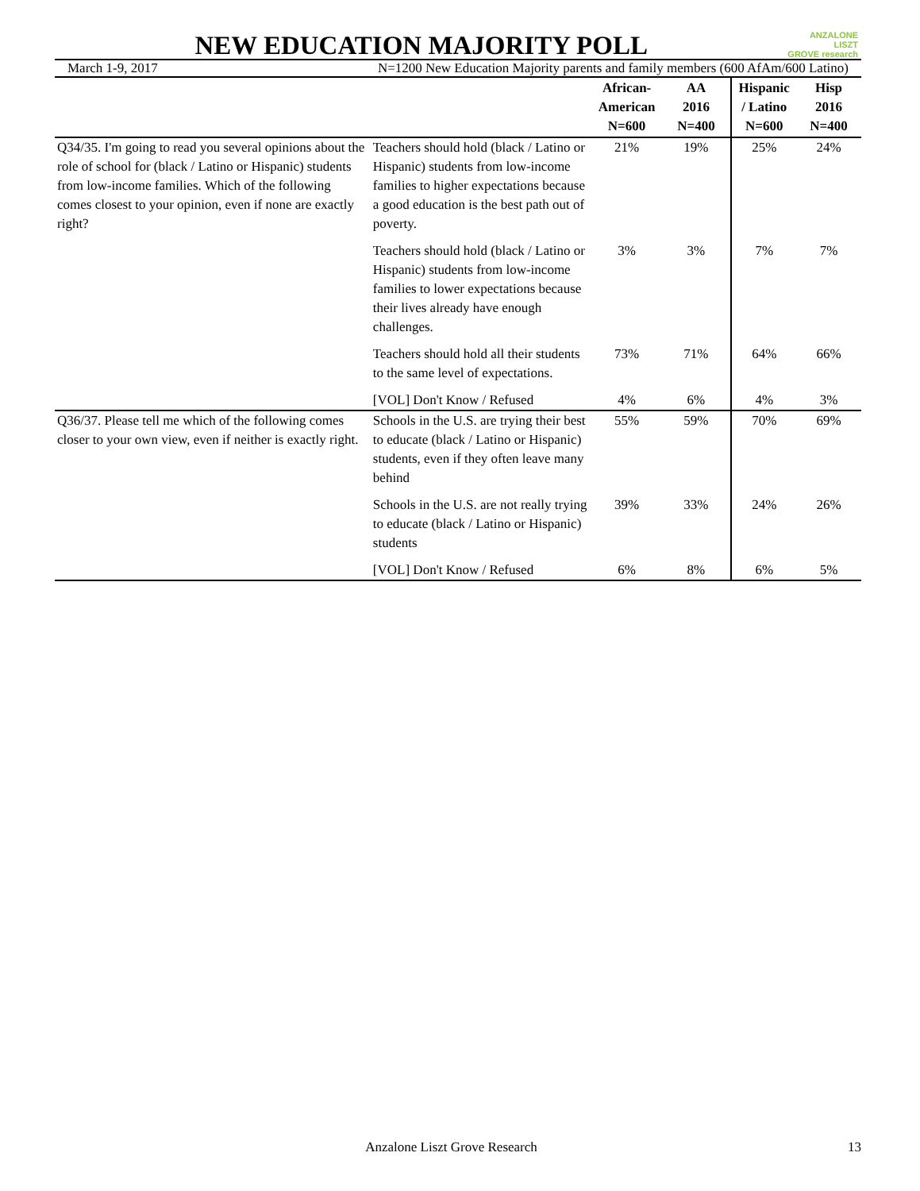NEW EDUCATION MAJORITY POLL
ANZALONE
LISZT
GROVE research
March 1-9, 2017 N=1200 New Education Majority parents and family members (600 AfAm/600 Latino)
| | | African- American N=600 | AA 2016 N=400 | Hispanic / Latino N=600 | Hisp 2016 N=400 |
| --- | --- | --- | --- | --- | --- |
| Q34/35. I'm going to read you several opinions about the role of school for (black / Latino or Hispanic) students from low-income families. Which of the following comes closest to your opinion, even if none are exactly right? | Teachers should hold (black / Latino or Hispanic) students from low-income families to higher expectations because a good education is the best path out of poverty. | 21% | 19% | 25% | 24% |
| | Teachers should hold (black / Latino or Hispanic) students from low-income families to lower expectations because their lives already have enough challenges. | 3% | 3% | 7% | 7% |
| | Teachers should hold all their students to the same level of expectations. | 73% | 71% | 64% | 66% |
| | [VOL] Don't Know / Refused | 4% | 6% | 4% | 3% |
| Q36/37. Please tell me which of the following comes closer to your own view, even if neither is exactly right. | Schools in the U.S. are trying their best to educate (black / Latino or Hispanic) students, even if they often leave many behind | 55% | 59% | 70% | 69% |
| | Schools in the U.S. are not really trying to educate (black / Latino or Hispanic) students | 39% | 33% | 24% | 26% |
| | [VOL] Don't Know / Refused | 6% | 8% | 6% | 5% |
Anzalone Liszt Grove Research 13